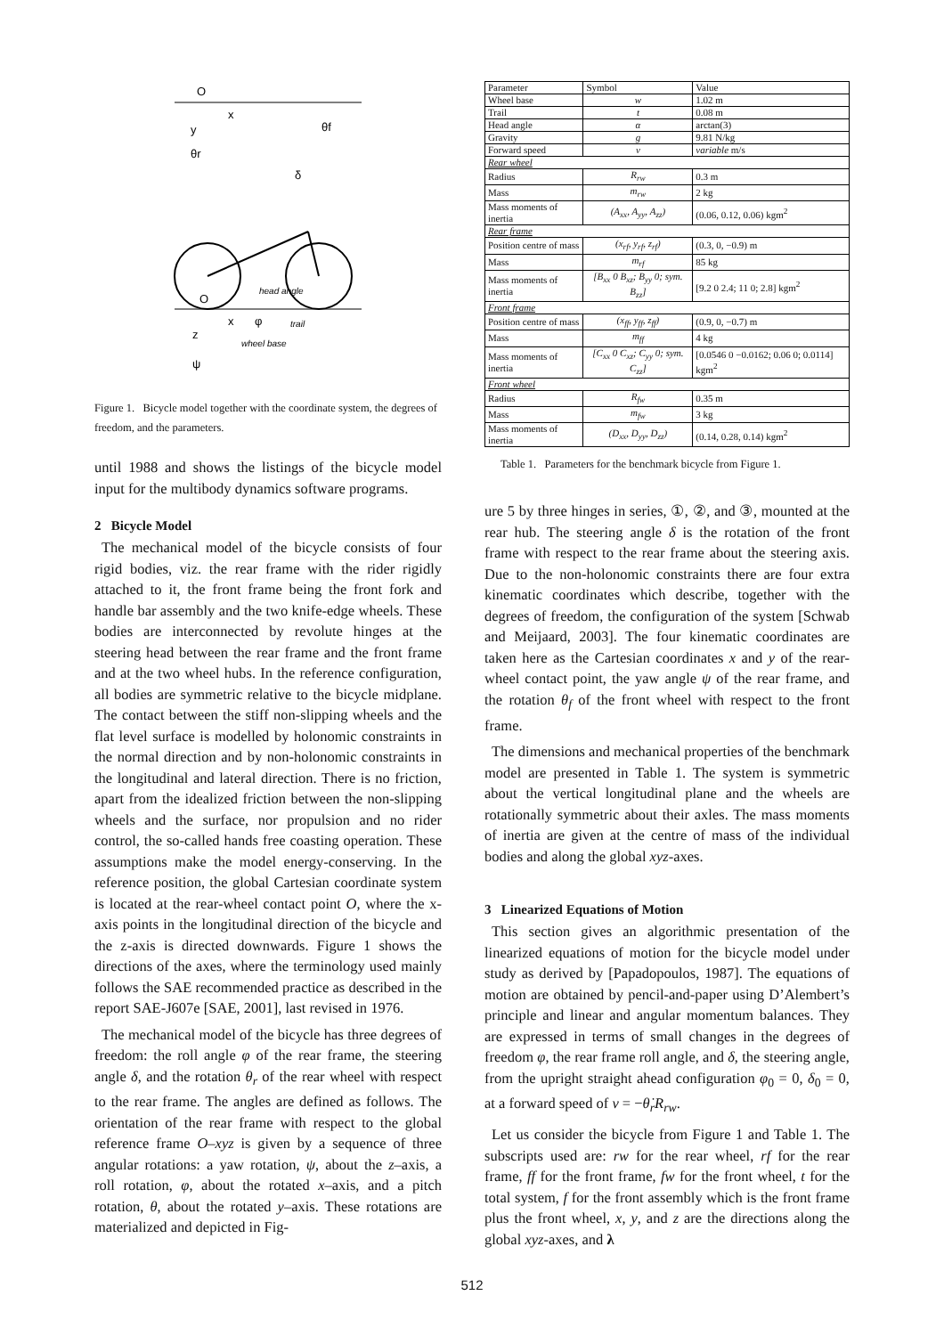O
x
y
θf
θr
δ
head angle
O
x
φ
trail
z
wheel base
ψ
Figure 1. Bicycle model together with the coordinate system, the degrees of freedom, and the parameters.
until 1988 and shows the listings of the bicycle model input for the multibody dynamics software programs.
2 Bicycle Model
The mechanical model of the bicycle consists of four rigid bodies, viz. the rear frame with the rider rigidly attached to it, the front frame being the front fork and handle bar assembly and the two knife-edge wheels. These bodies are interconnected by revolute hinges at the steering head between the rear frame and the front frame and at the two wheel hubs. In the reference configuration, all bodies are symmetric relative to the bicycle midplane. The contact between the stiff non-slipping wheels and the flat level surface is modelled by holonomic constraints in the normal direction and by non-holonomic constraints in the longitudinal and lateral direction. There is no friction, apart from the idealized friction between the non-slipping wheels and the surface, nor propulsion and no rider control, the so-called hands free coasting operation. These assumptions make the model energy-conserving. In the reference position, the global Cartesian coordinate system is located at the rear-wheel contact point O, where the x-axis points in the longitudinal direction of the bicycle and the z-axis is directed downwards. Figure 1 shows the directions of the axes, where the terminology used mainly follows the SAE recommended practice as described in the report SAE-J607e [SAE, 2001], last revised in 1976.
The mechanical model of the bicycle has three degrees of freedom: the roll angle φ of the rear frame, the steering angle δ, and the rotation θ<sub>r</sub> of the rear wheel with respect to the rear frame. The angles are defined as follows. The orientation of the rear frame with respect to the global reference frame O–xyz is given by a sequence of three angular rotations: a yaw rotation, ψ, about the z–axis, a roll rotation, φ, about the rotated x–axis, and a pitch rotation, θ, about the rotated y–axis. These rotations are materialized and depicted in Fig-
| Parameter | Symbol | Value |
| --- | --- | --- |
| Wheel base | w | 1.02 m |
| Trail | t | 0.08 m |
| Head angle | α | arctan(3) |
| Gravity | g | 9.81 N/kg |
| Forward speed | v | variable m/s |
| Rear wheel | | |
| Radius | R<sub>rw</sub> | 0.3 m |
| Mass | m<sub>rw</sub> | 2 kg |
| Mass moments of inertia | (A<sub>xx</sub>, A<sub>yy</sub>, A<sub>zz</sub>) | (0.06, 0.12, 0.06) kgm<sup>2</sup> |
| Rear frame | | |
| Position centre of mass | (x<sub>rf</sub>, y<sub>rf</sub>, z<sub>rf</sub>) | (0.3, 0, −0.9) m |
| Mass | m<sub>rf</sub> | 85 kg |
| Mass moments of inertia | [B<sub>xx</sub> 0 B<sub>xz</sub>; B<sub>yy</sub> 0; sym. B<sub>zz</sub>] | [9.2 0 2.4; 11 0; 2.8] kgm<sup>2</sup> |
| Front frame | | |
| Position centre of mass | (x<sub>ff</sub>, y<sub>ff</sub>, z<sub>ff</sub>) | (0.9, 0, −0.7) m |
| Mass | m<sub>ff</sub> | 4 kg |
| Mass moments of inertia | [C<sub>xx</sub> 0 C<sub>xz</sub>; C<sub>yy</sub> 0; sym. C<sub>zz</sub>] | [0.0546 0 −0.0162; 0.06 0; 0.0114] kgm<sup>2</sup> |
| Front wheel | | |
| Radius | R<sub>fw</sub> | 0.35 m |
| Mass | m<sub>fw</sub> | 3 kg |
| Mass moments of inertia | (D<sub>xx</sub>, D<sub>yy</sub>, D<sub>zz</sub>) | (0.14, 0.28, 0.14) kgm<sup>2</sup> |
Table 1. Parameters for the benchmark bicycle from Figure 1.
ure 5 by three hinges in series, ①, ②, and ③, mounted at the rear hub. The steering angle δ is the rotation of the front frame with respect to the rear frame about the steering axis. Due to the non-holonomic constraints there are four extra kinematic coordinates which describe, together with the degrees of freedom, the configuration of the system [Schwab and Meijaard, 2003]. The four kinematic coordinates are taken here as the Cartesian coordinates x and y of the rear-wheel contact point, the yaw angle ψ of the rear frame, and the rotation θ<sub>f</sub> of the front wheel with respect to the front frame.
The dimensions and mechanical properties of the benchmark model are presented in Table 1. The system is symmetric about the vertical longitudinal plane and the wheels are rotationally symmetric about their axles. The mass moments of inertia are given at the centre of mass of the individual bodies and along the global xyz-axes.
3 Linearized Equations of Motion
This section gives an algorithmic presentation of the linearized equations of motion for the bicycle model under study as derived by [Papadopoulos, 1987]. The equations of motion are obtained by pencil-and-paper using D’Alembert’s principle and linear and angular momentum balances. They are expressed in terms of small changes in the degrees of freedom φ, the rear frame roll angle, and δ, the steering angle, from the upright straight ahead configuration φ<sub>0</sub> = 0, δ<sub>0</sub> = 0, at a forward speed of v = −θ̇<sub>r</sub>R<sub>rw</sub>.
Let us consider the bicycle from Figure 1 and Table 1. The subscripts used are: rw for the rear wheel, rf for the rear frame, ff for the front frame, fw for the front wheel, t for the total system, f for the front assembly which is the front frame plus the front wheel, x, y, and z are the directions along the global xyz-axes, and λ
512